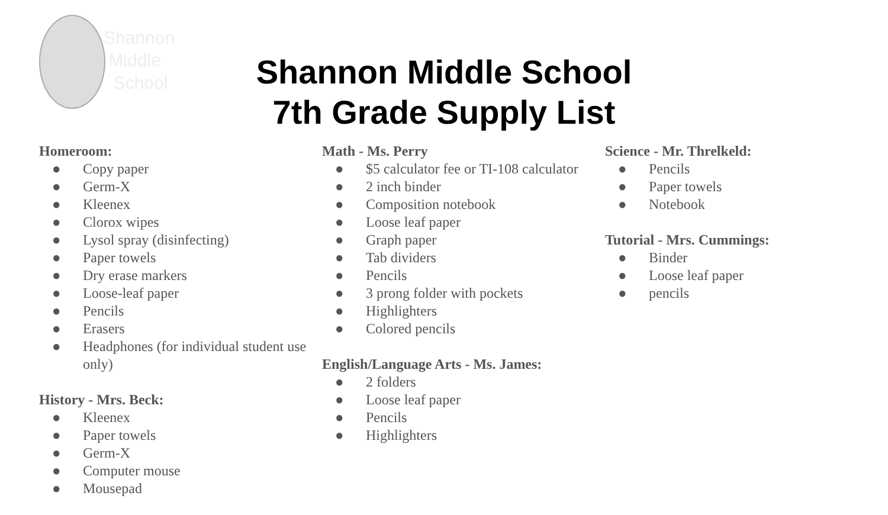Shannon
Middle
School
Shannon Middle School
7th Grade Supply List
Homeroom:
● Copy paper
● Germ-X
● Kleenex
● Clorox wipes
● Lysol spray (disinfecting)
● Paper towels
● Dry erase markers
● Loose-leaf paper
● Pencils
● Erasers
● Headphones (for individual student use only)
History - Mrs. Beck:
● Kleenex
● Paper towels
● Germ-X
● Computer mouse
● Mousepad
Math - Ms. Perry
● $5 calculator fee or TI-108 calculator
● 2 inch binder
● Composition notebook
● Loose leaf paper
● Graph paper
● Tab dividers
● Pencils
● 3 prong folder with pockets
● Highlighters
● Colored pencils
English/Language Arts - Ms. James:
● 2 folders
● Loose leaf paper
● Pencils
● Highlighters
Science - Mr. Threlkeld:
● Pencils
● Paper towels
● Notebook
Tutorial - Mrs. Cummings:
● Binder
● Loose leaf paper
● pencils